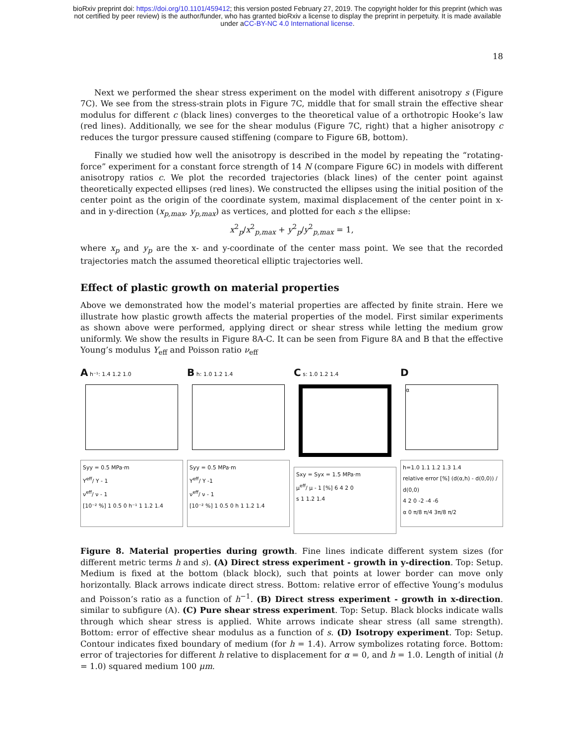bioRxiv preprint doi: https://doi.org/10.1101/459412; this version posted February 27, 2019. The copyright holder for this preprint (which was
not certified by peer review) is the author/funder, who has granted bioRxiv a license to display the preprint in perpetuity. It is made available
under aCC-BY-NC 4.0 International license.
18
Next we performed the shear stress experiment on the model with different anisotropy s (Figure 7C). We see from the stress-strain plots in Figure 7C, middle that for small strain the effective shear modulus for different c (black lines) converges to the theoretical value of a orthotropic Hooke’s law (red lines). Additionally, we see for the shear modulus (Figure 7C, right) that a higher anisotropy c reduces the turgor pressure caused stiffening (compare to Figure 6B, bottom).
Finally we studied how well the anisotropy is described in the model by repeating the “rotating-force” experiment for a constant force strength of 14 N (compare Figure 6C) in models with different anisotropy ratios c. We plot the recorded trajectories (black lines) of the center point against theoretically expected ellipses (red lines). We constructed the ellipses using the initial position of the center point as the origin of the coordinate system, maximal displacement of the center point in x- and in y-direction (x<sub>p,max</sub>, y<sub>p,max</sub>) as vertices, and plotted for each s the ellipse:
x<sup>2</sup><sub>p</sub>/x<sup>2</sup><sub>p,max</sub> + y<sup>2</sup><sub>p</sub>/y<sup>2</sup><sub>p,max</sub> = 1,
where x<sub>p</sub> and y<sub>p</sub> are the x- and y-coordinate of the center mass point. We see that the recorded trajectories match the assumed theoretical elliptic trajectories well.
Effect of plastic growth on material properties
Above we demonstrated how the model’s material properties are affected by finite strain. Here we illustrate how plastic growth affects the material properties of the model. First similar experiments as shown above were performed, applying direct or shear stress while letting the medium grow uniformly. We show the results in Figure 8A-C. It can be seen from Figure 8A and B that the effective Young’s modulus Y<sub>eff</sub> and Poisson ratio ν<sub>eff</sub>
A h⁻¹: 1.4 1.2 1.0
Syy = 0.5 MPa·m
Y<sup>eff</sup>/ Y - 1
ν<sup>eff</sup>/ ν - 1
[10⁻² %] 1 0.5 0 h⁻¹ 1 1.2 1.4
B h: 1.0 1.2 1.4
Syy = 0.5 MPa·m
Y<sup>eff</sup>/ Y -1
ν<sup>eff</sup>/ ν - 1
[10⁻² %] 1 0.5 0 h 1 1.2 1.4
C s: 1.0 1.2 1.4
Sxy = Syx = 1.5 MPa·m
μ<sup>eff</sup>/ μ - 1 [%] 6 4 2 0
s 1 1.2 1.4
D
α
h=1.0 1.1 1.2 1.3 1.4
relative error [%] (d(α,h) - d(0,0)) / d(0,0)
4 2 0 -2 -4 -6
α 0 π/8 π/4 3π/8 π/2
Figure 8. Material properties during growth. Fine lines indicate different system sizes (for different metric terms h and s). (A) Direct stress experiment - growth in y-direction. Top: Setup. Medium is fixed at the bottom (black block), such that points at lower border can move only horizontally. Black arrows indicate direct stress. Bottom: relative error of effective Young’s modulus and Poisson’s ratio as a function of h<sup>−1</sup>. (B) Direct stress experiment - growth in x-direction. similar to subfigure (A). (C) Pure shear stress experiment. Top: Setup. Black blocks indicate walls through which shear stress is applied. White arrows indicate shear stress (all same strength). Bottom: error of effective shear modulus as a function of s. (D) Isotropy experiment. Top: Setup. Contour indicates fixed boundary of medium (for h = 1.4). Arrow symbolizes rotating force. Bottom: error of trajectories for different h relative to displacement for α = 0, and h = 1.0. Length of initial (h = 1.0) squared medium 100 μm.